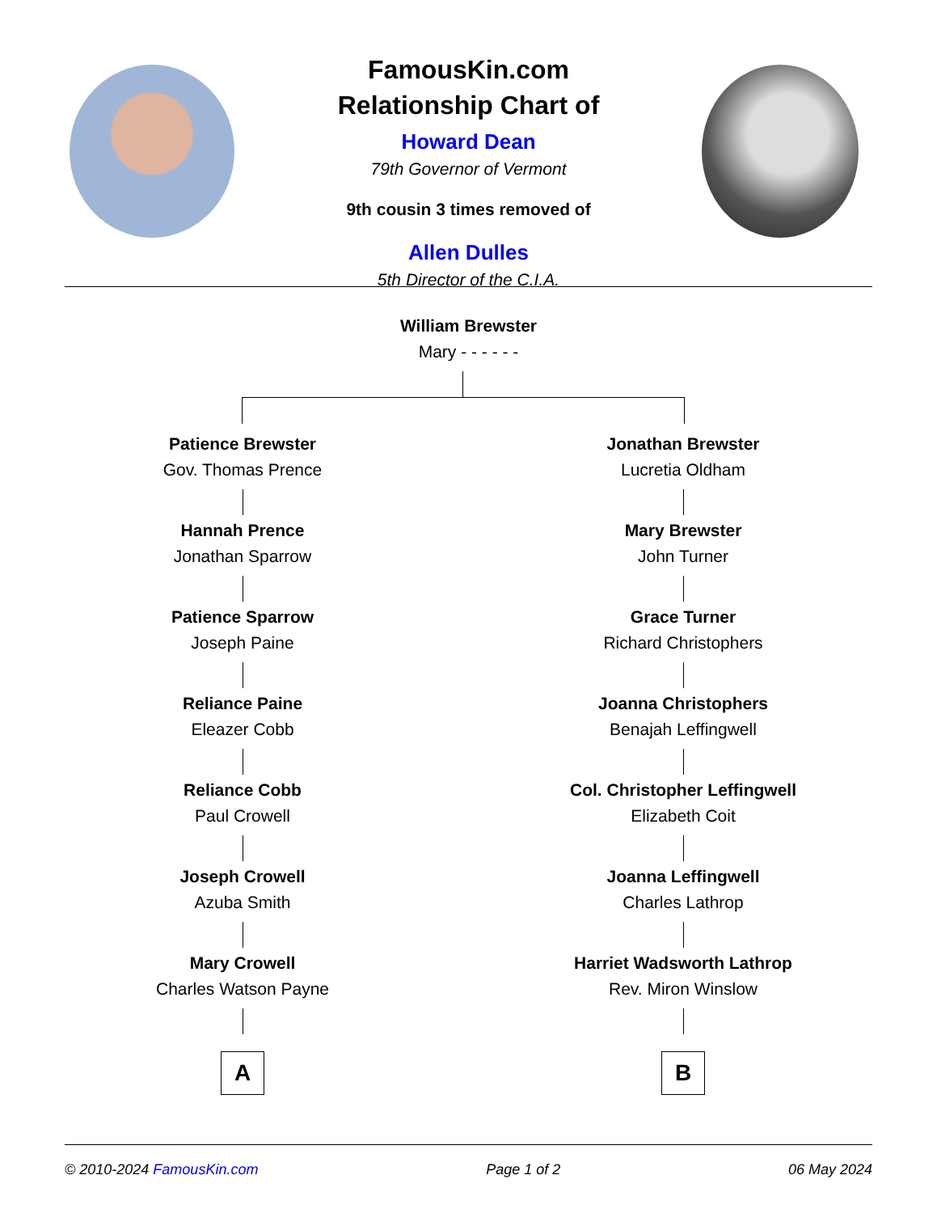FamousKin.com
Relationship Chart of
Howard Dean
79th Governor of Vermont
9th cousin 3 times removed of
Allen Dulles
5th Director of the C.I.A.
William Brewster
Mary - - - - - -
Patience Brewster
Gov. Thomas Prence
Hannah Prence
Jonathan Sparrow
Patience Sparrow
Joseph Paine
Reliance Paine
Eleazer Cobb
Reliance Cobb
Paul Crowell
Joseph Crowell
Azuba Smith
Mary Crowell
Charles Watson Payne
A
Jonathan Brewster
Lucretia Oldham
Mary Brewster
John Turner
Grace Turner
Richard Christophers
Joanna Christophers
Benajah Leffingwell
Col. Christopher Leffingwell
Elizabeth Coit
Joanna Leffingwell
Charles Lathrop
Harriet Wadsworth Lathrop
Rev. Miron Winslow
B
© 2010-2024 FamousKin.com Page 1 of 2 06 May 2024